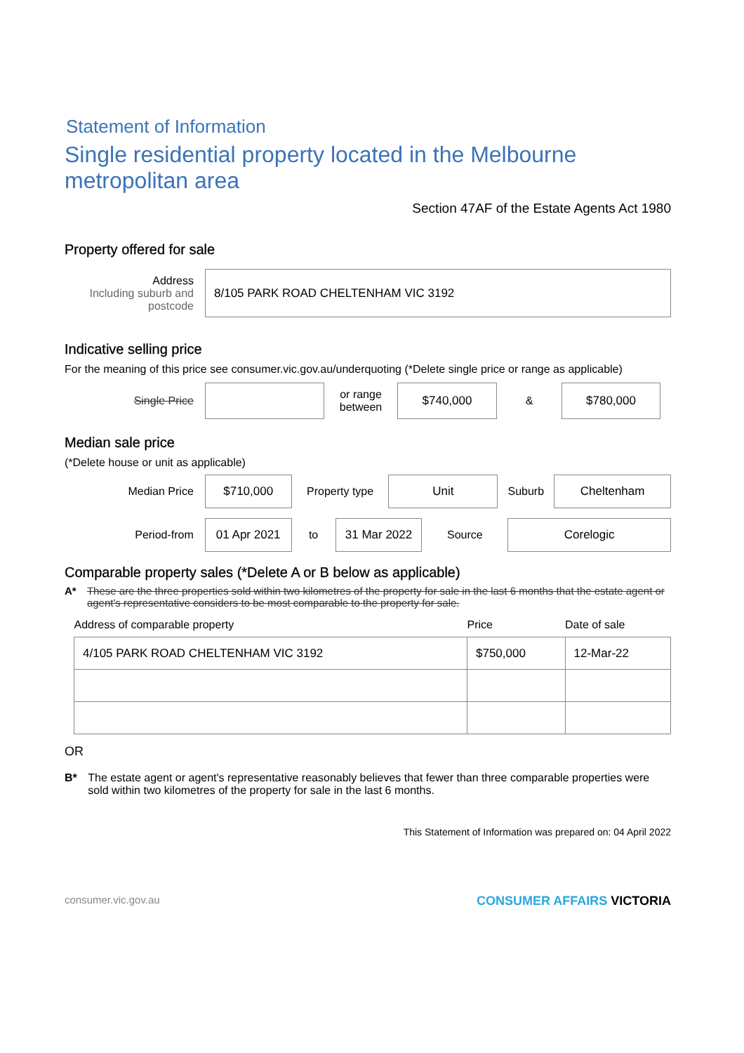Statement of Information
Single residential property located in the Melbourne metropolitan area
Section 47AF of the Estate Agents Act 1980
Property offered for sale
Address
Including suburb and postcode
8/105 PARK ROAD CHELTENHAM VIC 3192
Indicative selling price
For the meaning of this price see consumer.vic.gov.au/underquoting (*Delete single price or range as applicable)
Single Price
or range
between
$740,000
&
$780,000
Median sale price
(*Delete house or unit as applicable)
Median Price
$710,000
Property type
Unit
Suburb
Cheltenham
Period-from
01 Apr 2021
to
31 Mar 2022
Source
Corelogic
Comparable property sales (*Delete A or B below as applicable)
A* These are the three properties sold within two kilometres of the property for sale in the last 6 months that the estate agent or agent's representative considers to be most comparable to the property for sale.
| Address of comparable property | Price | Date of sale |
| --- | --- | --- |
| 4/105 PARK ROAD CHELTENHAM VIC 3192 | $750,000 | 12-Mar-22 |
OR
B* The estate agent or agent's representative reasonably believes that fewer than three comparable properties were sold within two kilometres of the property for sale in the last 6 months.
This Statement of Information was prepared on: 04 April 2022
consumer.vic.gov.au CONSUMER AFFAIRS VICTORIA